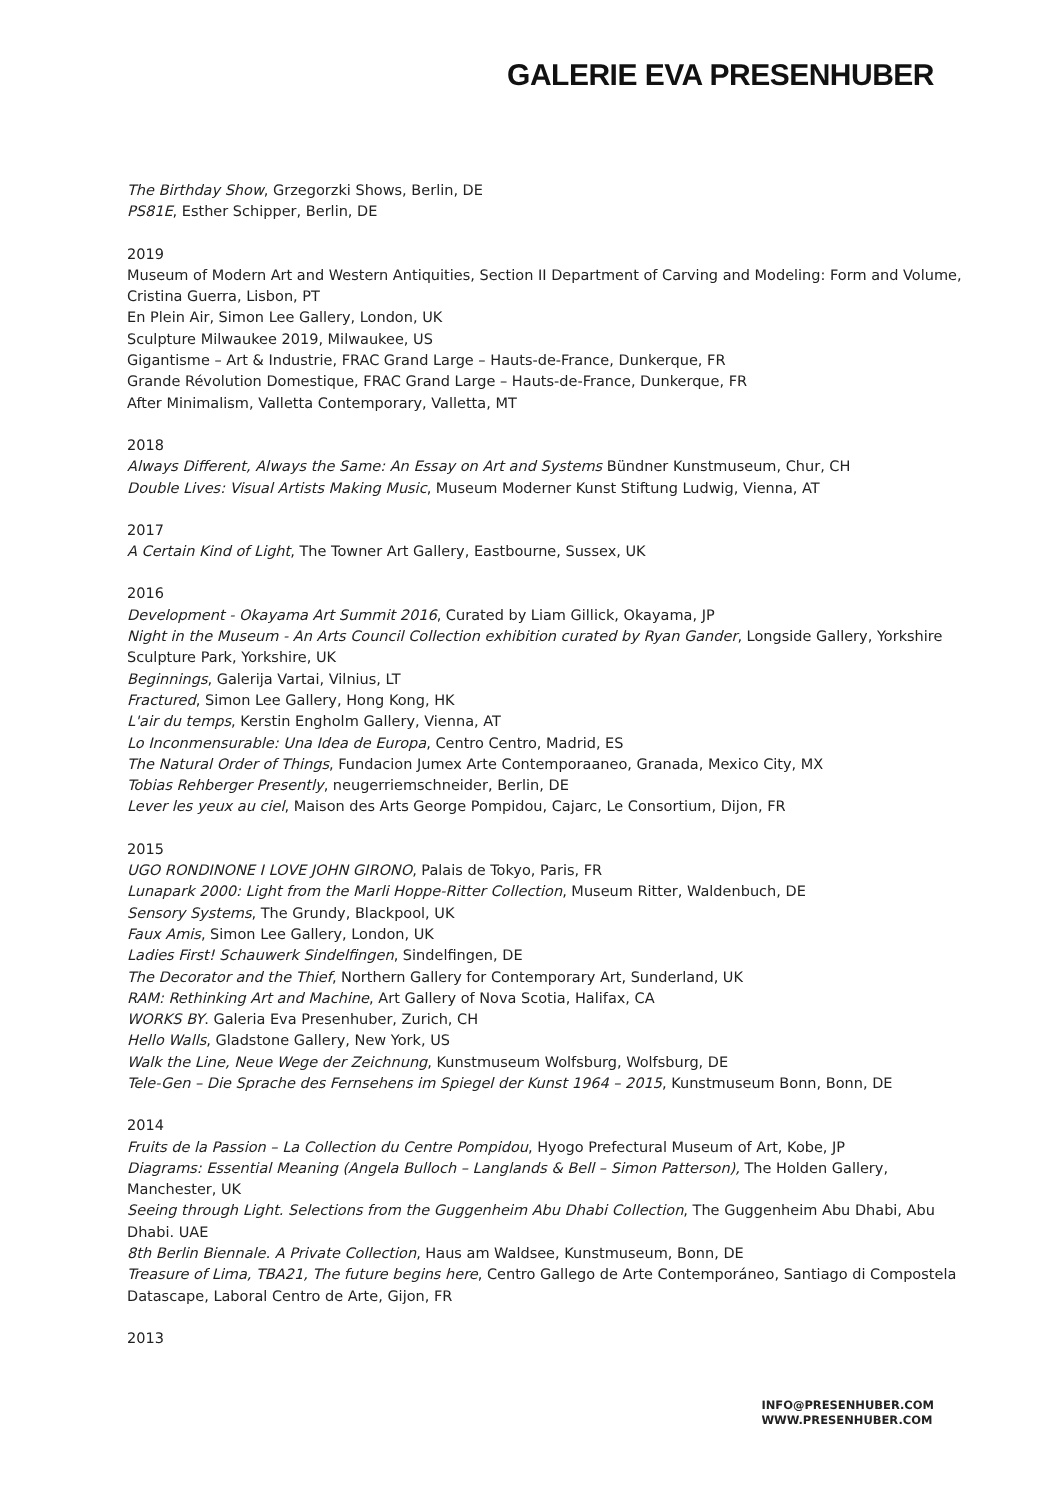GALERIE EVA PRESENHUBER
The Birthday Show, Grzegorzki Shows, Berlin, DE
PS81E, Esther Schipper, Berlin, DE
2019
Museum of Modern Art and Western Antiquities, Section II Department of Carving and Modeling: Form and Volume, Cristina Guerra, Lisbon, PT
En Plein Air, Simon Lee Gallery, London, UK
Sculpture Milwaukee 2019, Milwaukee, US
Gigantisme – Art & Industrie, FRAC Grand Large – Hauts-de-France, Dunkerque, FR
Grande Révolution Domestique, FRAC Grand Large – Hauts-de-France, Dunkerque, FR
After Minimalism, Valletta Contemporary, Valletta, MT
2018
Always Different, Always the Same: An Essay on Art and Systems Bündner Kunstmuseum, Chur, CH
Double Lives: Visual Artists Making Music, Museum Moderner Kunst Stiftung Ludwig, Vienna, AT
2017
A Certain Kind of Light, The Towner Art Gallery, Eastbourne, Sussex, UK
2016
Development - Okayama Art Summit 2016, Curated by Liam Gillick, Okayama, JP
Night in the Museum - An Arts Council Collection exhibition curated by Ryan Gander, Longside Gallery, Yorkshire Sculpture Park, Yorkshire, UK
Beginnings, Galerija Vartai, Vilnius, LT
Fractured, Simon Lee Gallery, Hong Kong, HK
L'air du temps, Kerstin Engholm Gallery, Vienna, AT
Lo Inconmensurable: Una Idea de Europa, Centro Centro, Madrid, ES
The Natural Order of Things, Fundacion Jumex Arte Contemporaaneo, Granada, Mexico City, MX
Tobias Rehberger Presently, neugerriemschneider, Berlin, DE
Lever les yeux au ciel, Maison des Arts George Pompidou, Cajarc, Le Consortium, Dijon, FR
2015
UGO RONDINONE I LOVE JOHN GIRONO, Palais de Tokyo, Paris, FR
Lunapark 2000: Light from the Marli Hoppe-Ritter Collection, Museum Ritter, Waldenbuch, DE
Sensory Systems, The Grundy, Blackpool, UK
Faux Amis, Simon Lee Gallery, London, UK
Ladies First! Schauwerk Sindelfingen, Sindelfingen, DE
The Decorator and the Thief, Northern Gallery for Contemporary Art, Sunderland, UK
RAM: Rethinking Art and Machine, Art Gallery of Nova Scotia, Halifax, CA
WORKS BY. Galeria Eva Presenhuber, Zurich, CH
Hello Walls, Gladstone Gallery, New York, US
Walk the Line, Neue Wege der Zeichnung, Kunstmuseum Wolfsburg, Wolfsburg, DE
Tele-Gen – Die Sprache des Fernsehens im Spiegel der Kunst 1964 – 2015, Kunstmuseum Bonn, Bonn, DE
2014
Fruits de la Passion – La Collection du Centre Pompidou, Hyogo Prefectural Museum of Art, Kobe, JP
Diagrams: Essential Meaning (Angela Bulloch – Langlands & Bell – Simon Patterson), The Holden Gallery, Manchester, UK
Seeing through Light. Selections from the Guggenheim Abu Dhabi Collection, The Guggenheim Abu Dhabi, Abu Dhabi. UAE
8th Berlin Biennale. A Private Collection, Haus am Waldsee, Kunstmuseum, Bonn, DE
Treasure of Lima, TBA21, The future begins here, Centro Gallego de Arte Contemporáneo, Santiago di Compostela Datascape, Laboral Centro de Arte, Gijon, FR
2013
INFO@PRESENHUBER.COM
WWW.PRESENHUBER.COM